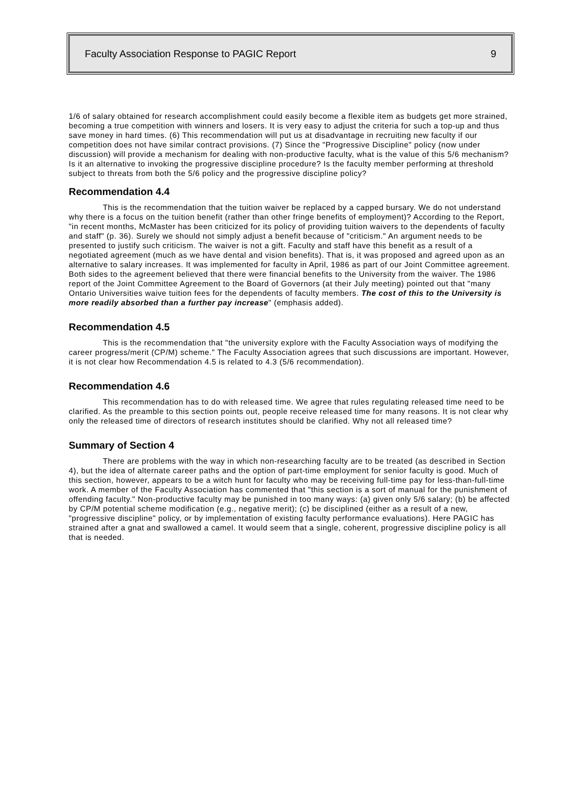Faculty Association Response to PAGIC Report 9
1/6 of salary obtained for research accomplishment could easily become a flexible item as budgets get more strained, becoming a true competition with winners and losers. It is very easy to adjust the criteria for such a top-up and thus save money in hard times. (6) This recommendation will put us at disadvantage in recruiting new faculty if our competition does not have similar contract provisions. (7) Since the "Progressive Discipline" policy (now under discussion) will provide a mechanism for dealing with non-productive faculty, what is the value of this 5/6 mechanism? Is it an alternative to invoking the progressive discipline procedure? Is the faculty member performing at threshold subject to threats from both the 5/6 policy and the progressive discipline policy?
Recommendation 4.4
This is the recommendation that the tuition waiver be replaced by a capped bursary. We do not understand why there is a focus on the tuition benefit (rather than other fringe benefits of employment)? According to the Report, "in recent months, McMaster has been criticized for its policy of providing tuition waivers to the dependents of faculty and staff" (p. 36). Surely we should not simply adjust a benefit because of "criticism." An argument needs to be presented to justify such criticism. The waiver is not a gift. Faculty and staff have this benefit as a result of a negotiated agreement (much as we have dental and vision benefits). That is, it was proposed and agreed upon as an alternative to salary increases. It was implemented for faculty in April, 1986 as part of our Joint Committee agreement. Both sides to the agreement believed that there were financial benefits to the University from the waiver. The 1986 report of the Joint Committee Agreement to the Board of Governors (at their July meeting) pointed out that "many Ontario Universities waive tuition fees for the dependents of faculty members. The cost of this to the University is more readily absorbed than a further pay increase" (emphasis added).
Recommendation 4.5
This is the recommendation that "the university explore with the Faculty Association ways of modifying the career progress/merit (CP/M) scheme." The Faculty Association agrees that such discussions are important. However, it is not clear how Recommendation 4.5 is related to 4.3 (5/6 recommendation).
Recommendation 4.6
This recommendation has to do with released time. We agree that rules regulating released time need to be clarified. As the preamble to this section points out, people receive released time for many reasons. It is not clear why only the released time of directors of research institutes should be clarified. Why not all released time?
Summary of Section 4
There are problems with the way in which non-researching faculty are to be treated (as described in Section 4), but the idea of alternate career paths and the option of part-time employment for senior faculty is good. Much of this section, however, appears to be a witch hunt for faculty who may be receiving full-time pay for less-than-full-time work. A member of the Faculty Association has commented that "this section is a sort of manual for the punishment of offending faculty." Non-productive faculty may be punished in too many ways: (a) given only 5/6 salary; (b) be affected by CP/M potential scheme modification (e.g., negative merit); (c) be disciplined (either as a result of a new, "progressive discipline" policy, or by implementation of existing faculty performance evaluations). Here PAGIC has strained after a gnat and swallowed a camel. It would seem that a single, coherent, progressive discipline policy is all that is needed.